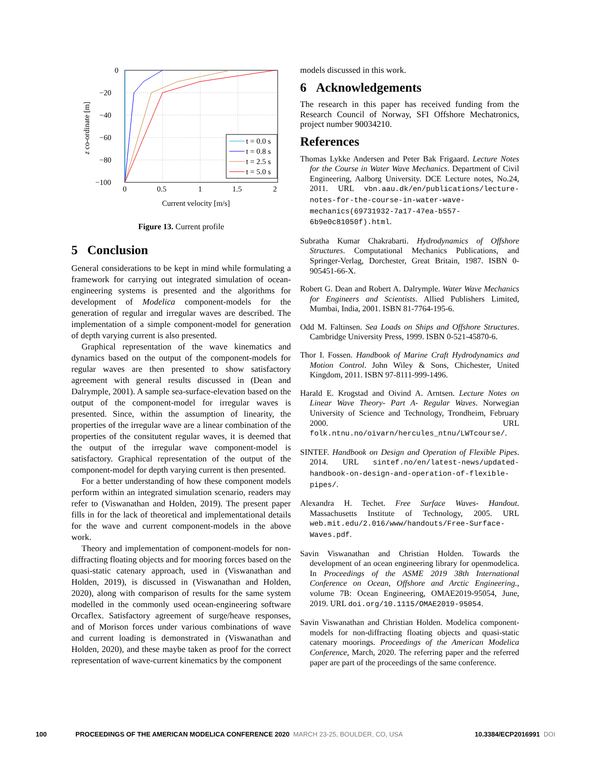0
−20
−40
−60
−80
−100
0
0.5
1
1.5
2
Current velocity [m/s]
z co-ordinate [m]
t = 0.0 s
t = 0.8 s
t = 2.5 s
t = 5.0 s
Figure 13. Current profile
5 Conclusion
General considerations to be kept in mind while formulating a framework for carrying out integrated simulation of ocean-engineering systems is presented and the algorithms for development of Modelica component-models for the generation of regular and irregular waves are described. The implementation of a simple component-model for generation of depth varying current is also presented.
Graphical representation of the wave kinematics and dynamics based on the output of the component-models for regular waves are then presented to show satisfactory agreement with general results discussed in (Dean and Dalrymple, 2001). A sample sea-surface-elevation based on the output of the component-model for irregular waves is presented. Since, within the assumption of linearity, the properties of the irregular wave are a linear combination of the properties of the consitutent regular waves, it is deemed that the output of the irregular wave component-model is satisfactory. Graphical representation of the output of the component-model for depth varying current is then presented.
For a better understanding of how these component models perform within an integrated simulation scenario, readers may refer to (Viswanathan and Holden, 2019). The present paper fills in for the lack of theoretical and implementational details for the wave and current component-models in the above work.
Theory and implementation of component-models for non-diffracting floating objects and for mooring forces based on the quasi-static catenary approach, used in (Viswanathan and Holden, 2019), is discussed in (Viswanathan and Holden, 2020), along with comparison of results for the same system modelled in the commonly used ocean-engineering software Orcaflex. Satisfactory agreement of surge/heave responses, and of Morison forces under various combinations of wave and current loading is demonstrated in (Viswanathan and Holden, 2020), and these maybe taken as proof for the correct representation of wave-current kinematics by the component
models discussed in this work.
6 Acknowledgements
The research in this paper has received funding from the Research Council of Norway, SFI Offshore Mechatronics, project number 90034210.
References
Thomas Lykke Andersen and Peter Bak Frigaard. Lecture Notes for the Course in Water Wave Mechanics. Department of Civil Engineering, Aalborg University. DCE Lecture notes, No.24, 2011. URL vbn.aau.dk/en/publications/lecture-notes-for-the-course-in-water-wave-mechanics(69731932-7a17-47ea-b557-6b9e0c81050f).html.
Subratha Kumar Chakrabarti. Hydrodynamics of Offshore Structures. Computational Mechanics Publications, and Springer-Verlag, Dorchester, Great Britain, 1987. ISBN 0-905451-66-X.
Robert G. Dean and Robert A. Dalrymple. Water Wave Mechanics for Engineers and Scientists. Allied Publishers Limited, Mumbai, India, 2001. ISBN 81-7764-195-6.
Odd M. Faltinsen. Sea Loads on Ships and Offshore Structures. Cambridge University Press, 1999. ISBN 0-521-45870-6.
Thor I. Fossen. Handbook of Marine Craft Hydrodynamics and Motion Control. John Wiley & Sons, Chichester, United Kingdom, 2011. ISBN 97-8111-999-1496.
Harald E. Krogstad and Oivind A. Arntsen. Lecture Notes on Linear Wave Theory- Part A- Regular Waves. Norwegian University of Science and Technology, Trondheim, February 2000. URL folk.ntnu.no/oivarn/hercules_ntnu/LWTcourse/.
SINTEF. Handbook on Design and Operation of Flexible Pipes. 2014. URL sintef.no/en/latest-news/updated-handbook-on-design-and-operation-of-flexible-pipes/.
Alexandra H. Techet. Free Surface Waves- Handout. Massachusetts Institute of Technology, 2005. URL web.mit.edu/2.016/www/handouts/Free-Surface-Waves.pdf.
Savin Viswanathan and Christian Holden. Towards the development of an ocean engineering library for openmodelica. In Proceedings of the ASME 2019 38th International Conference on Ocean, Offshore and Arctic Engineering., volume 7B: Ocean Engineering, OMAE2019-95054, June, 2019. URL doi.org/10.1115/OMAE2019-95054.
Savin Viswanathan and Christian Holden. Modelica component-models for non-diffracting floating objects and quasi-static catenary moorings. Proceedings of the American Modelica Conference, March, 2020. The referring paper and the referred paper are part of the proceedings of the same conference.
100 PROCEEDINGS OF THE AMERICAN MODELICA CONFERENCE 2020 MARCH 23-25, BOULDER, CO, USA 10.3384/ECP2016991 DOI